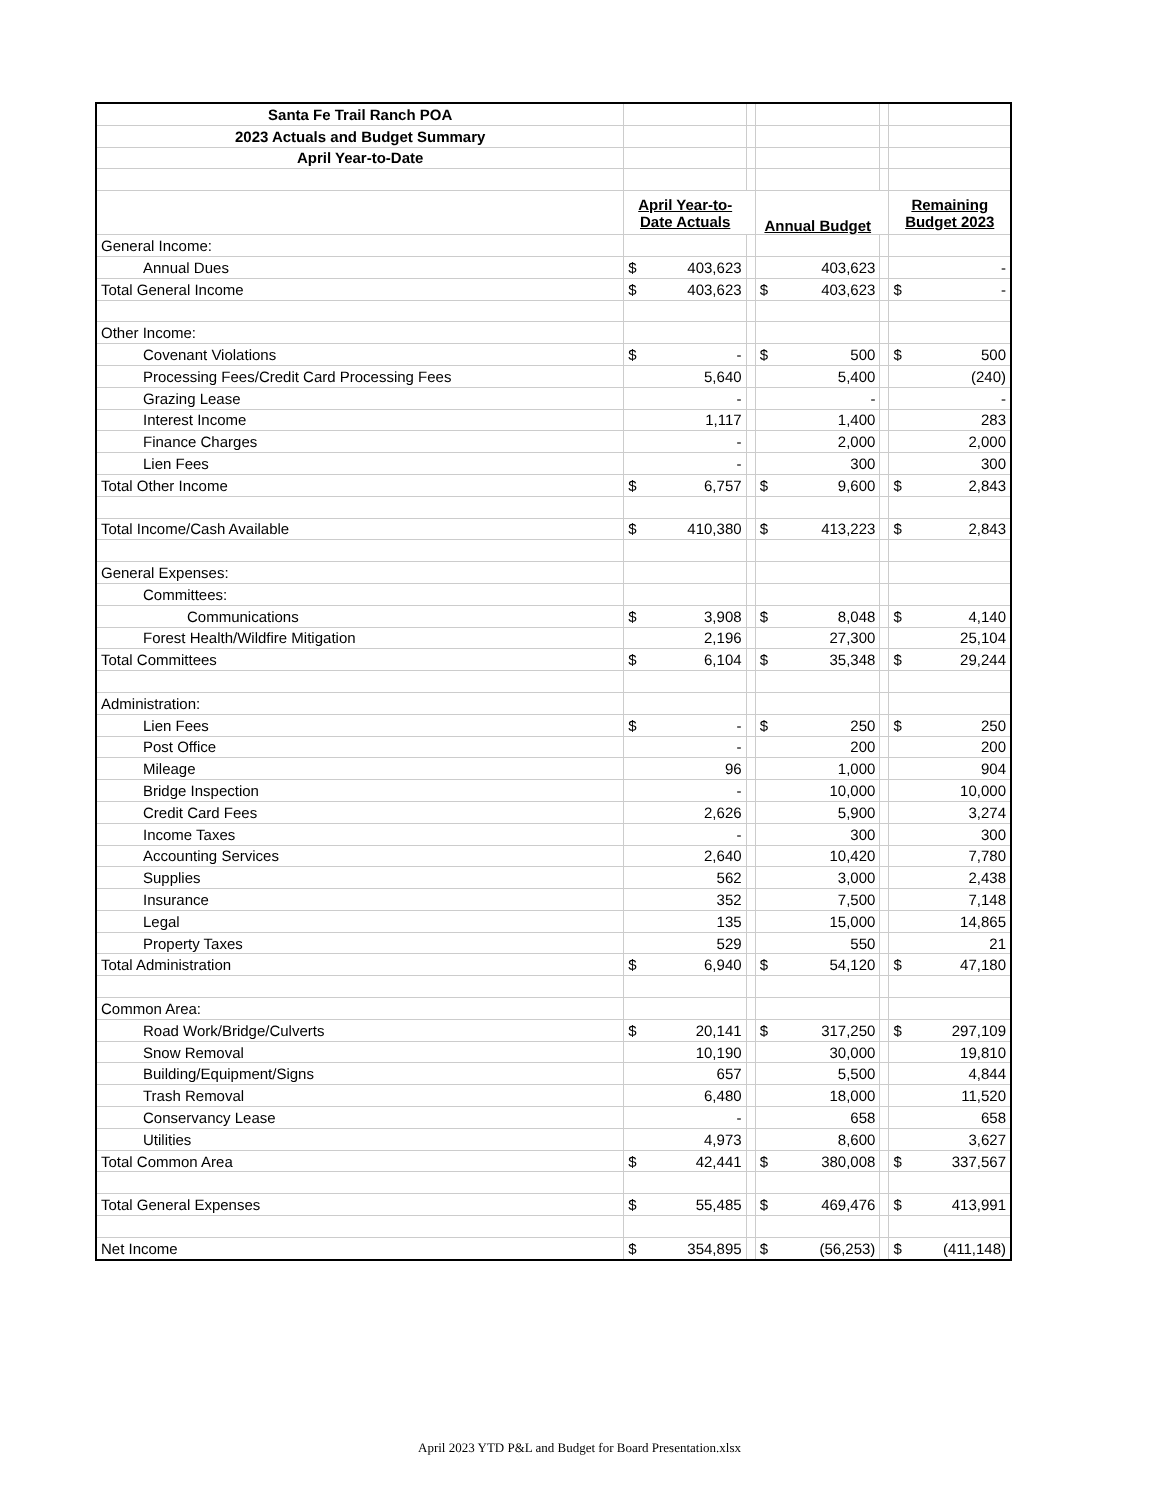| Santa Fe Trail Ranch POA | | | | | | | | |
| 2023 Actuals and Budget Summary | | | | | | | | |
| April Year-to-Date | | | | | | | | |
| | April Year-to- Date Actuals | | | Annual Budget | | | Remaining Budget 2023 | |
| General Income: | | | | | | | | |
| Annual Dues | $ | 403,623 | | | 403,623 | | | - |
| Total General Income | $ | 403,623 | | $ | 403,623 | | $ | - |
| Other Income: | | | | | | | | |
| Covenant Violations | $ | - | | $ | 500 | | $ | 500 |
| Processing Fees/Credit Card Processing Fees | | 5,640 | | | 5,400 | | | (240) |
| Grazing Lease | | - | | | - | | | - |
| Interest Income | | 1,117 | | | 1,400 | | | 283 |
| Finance Charges | | - | | | 2,000 | | | 2,000 |
| Lien Fees | | - | | | 300 | | | 300 |
| Total Other Income | $ | 6,757 | | $ | 9,600 | | $ | 2,843 |
| Total Income/Cash Available | $ | 410,380 | | $ | 413,223 | | $ | 2,843 |
| General Expenses: | | | | | | | | |
| Committees: | | | | | | | | |
| Communications | $ | 3,908 | | $ | 8,048 | | $ | 4,140 |
| Forest Health/Wildfire Mitigation | | 2,196 | | | 27,300 | | | 25,104 |
| Total Committees | $ | 6,104 | | $ | 35,348 | | $ | 29,244 |
| Administration: | | | | | | | | |
| Lien Fees | $ | - | | $ | 250 | | $ | 250 |
| Post Office | | - | | | 200 | | | 200 |
| Mileage | | 96 | | | 1,000 | | | 904 |
| Bridge Inspection | | - | | | 10,000 | | | 10,000 |
| Credit Card Fees | | 2,626 | | | 5,900 | | | 3,274 |
| Income Taxes | | - | | | 300 | | | 300 |
| Accounting Services | | 2,640 | | | 10,420 | | | 7,780 |
| Supplies | | 562 | | | 3,000 | | | 2,438 |
| Insurance | | 352 | | | 7,500 | | | 7,148 |
| Legal | | 135 | | | 15,000 | | | 14,865 |
| Property Taxes | | 529 | | | 550 | | | 21 |
| Total Administration | $ | 6,940 | | $ | 54,120 | | $ | 47,180 |
| Common Area: | | | | | | | | |
| Road Work/Bridge/Culverts | $ | 20,141 | | $ | 317,250 | | $ | 297,109 |
| Snow Removal | | 10,190 | | | 30,000 | | | 19,810 |
| Building/Equipment/Signs | | 657 | | | 5,500 | | | 4,844 |
| Trash Removal | | 6,480 | | | 18,000 | | | 11,520 |
| Conservancy Lease | | - | | | 658 | | | 658 |
| Utilities | | 4,973 | | | 8,600 | | | 3,627 |
| Total Common Area | $ | 42,441 | | $ | 380,008 | | $ | 337,567 |
| Total General Expenses | $ | 55,485 | | $ | 469,476 | | $ | 413,991 |
| Net Income | $ | 354,895 | | $ | (56,253) | | $ | (411,148) |
April 2023 YTD P&L and Budget for Board Presentation.xlsx